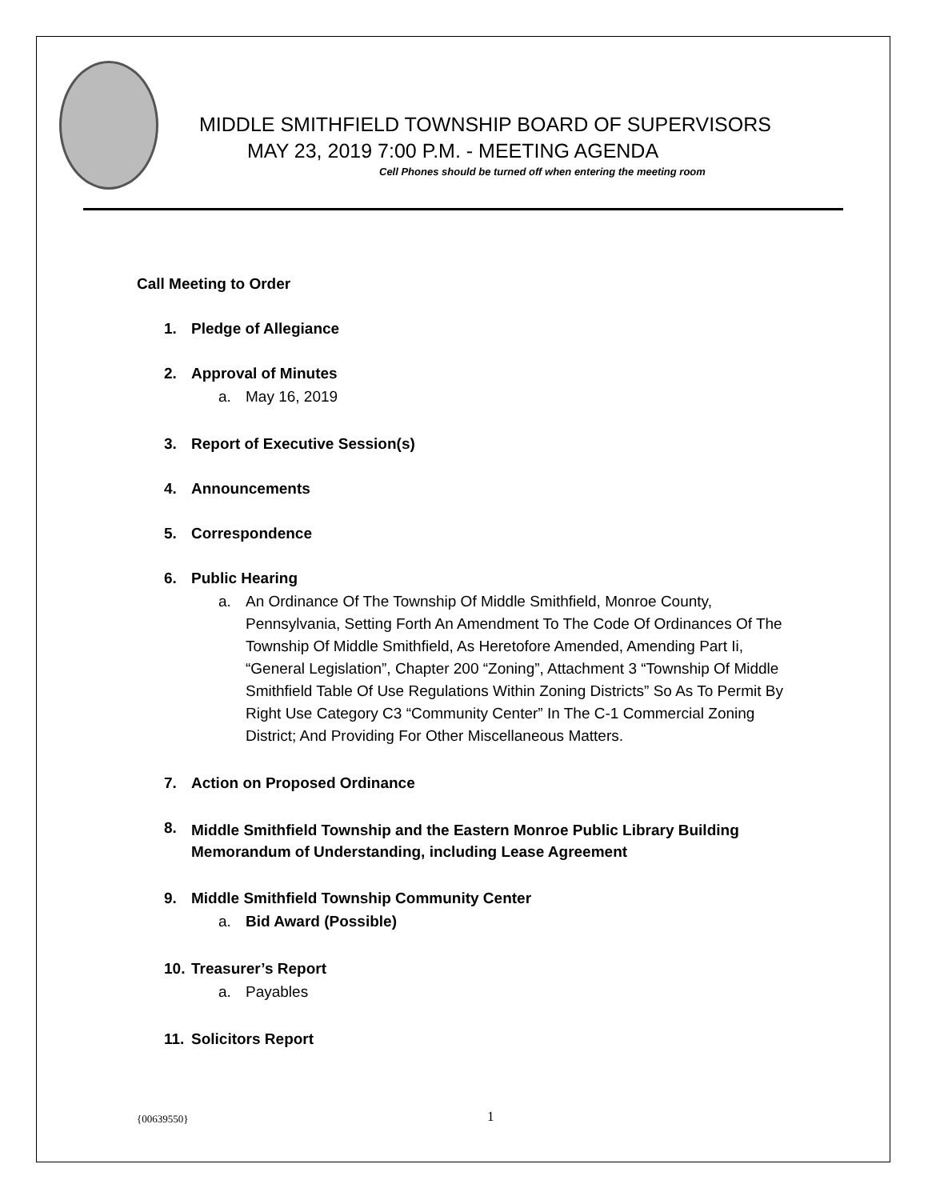MIDDLE SMITHFIELD TOWNSHIP BOARD OF SUPERVISORS
MAY 23, 2019 7:00 P.M. - MEETING AGENDA
Cell Phones should be turned off when entering the meeting room
Call Meeting to Order
1. Pledge of Allegiance
2. Approval of Minutes
a. May 16, 2019
3. Report of Executive Session(s)
4. Announcements
5. Correspondence
6. Public Hearing
a. An Ordinance Of The Township Of Middle Smithfield, Monroe County, Pennsylvania, Setting Forth An Amendment To The Code Of Ordinances Of The Township Of Middle Smithfield, As Heretofore Amended, Amending Part Ii, “General Legislation”, Chapter 200 “Zoning”, Attachment 3 “Township Of Middle Smithfield Table Of Use Regulations Within Zoning Districts” So As To Permit By Right Use Category C3 “Community Center” In The C-1 Commercial Zoning District; And Providing For Other Miscellaneous Matters.
7. Action on Proposed Ordinance
8. Middle Smithfield Township and the Eastern Monroe Public Library Building Memorandum of Understanding, including Lease Agreement
9. Middle Smithfield Township Community Center
a. Bid Award (Possible)
10.
Treasurer’s Report
a. Payables
11. Solicitors Report
{00639550} 1